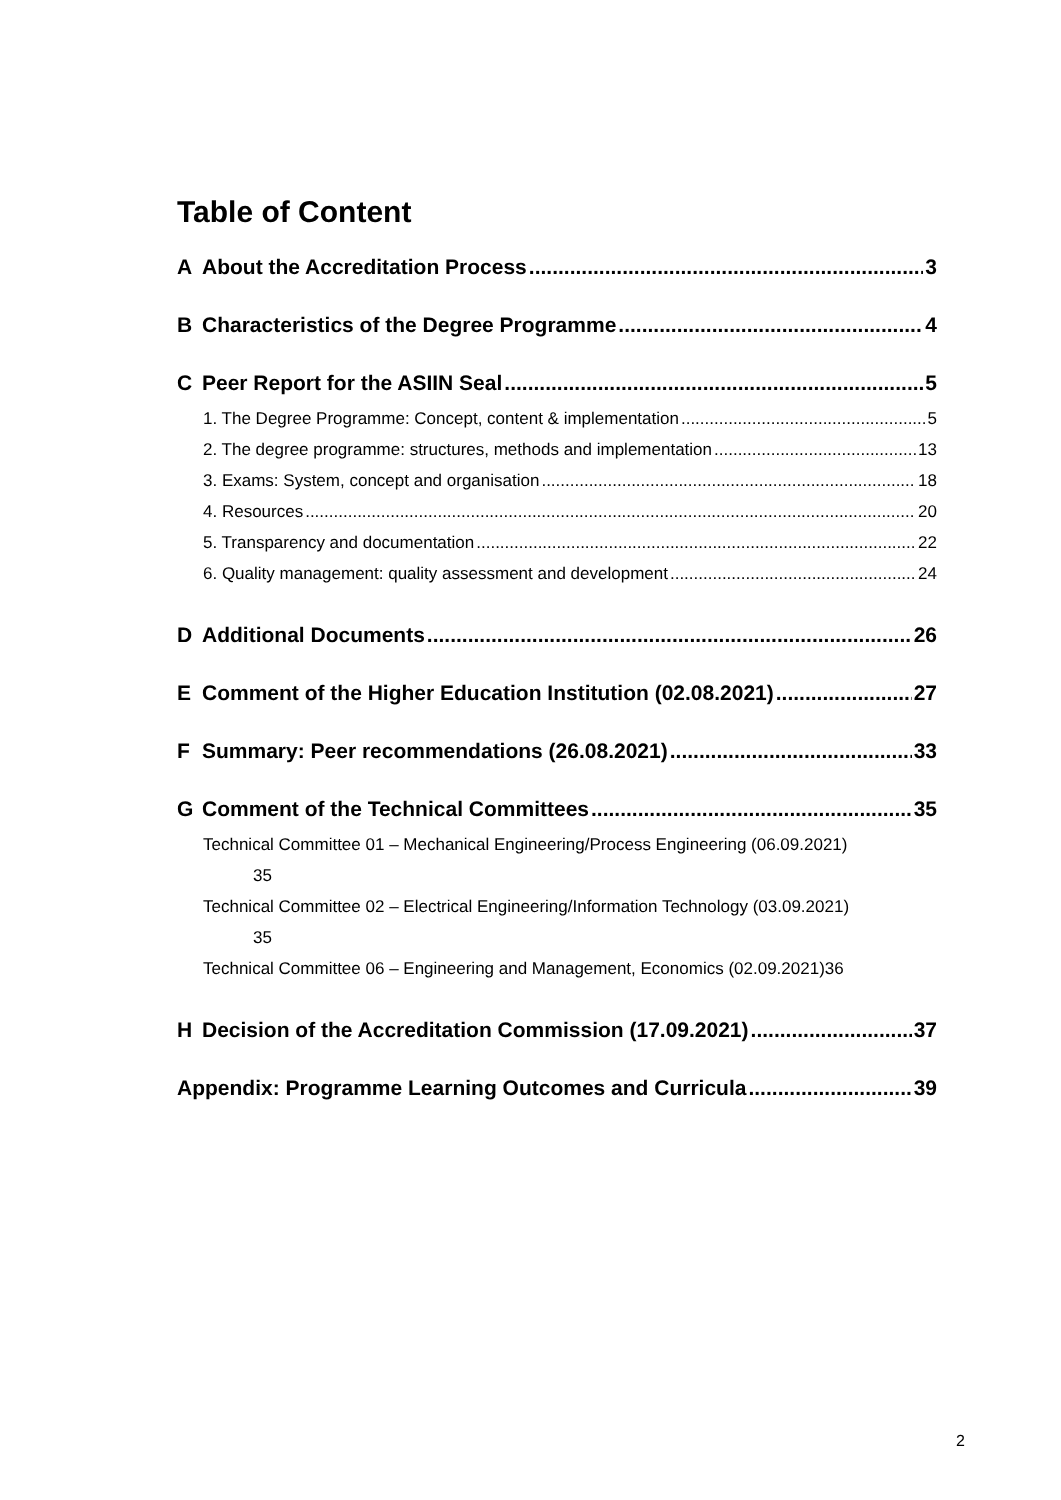Table of Content
A About the Accreditation Process 3
B Characteristics of the Degree Programme 4
C Peer Report for the ASIIN Seal 5
1. The Degree Programme: Concept, content & implementation 5
2. The degree programme: structures, methods and implementation 13
3. Exams: System, concept and organisation 18
4. Resources 20
5. Transparency and documentation 22
6. Quality management: quality assessment and development 24
D Additional Documents 26
E Comment of the Higher Education Institution (02.08.2021) 27
F Summary: Peer recommendations (26.08.2021) 33
G Comment of the Technical Committees 35
Technical Committee 01 – Mechanical Engineering/Process Engineering (06.09.2021)
35
Technical Committee 02 – Electrical Engineering/Information Technology (03.09.2021)
35
Technical Committee 06 – Engineering and Management, Economics (02.09.2021)36
H Decision of the Accreditation Commission (17.09.2021) 37
Appendix: Programme Learning Outcomes and Curricula 39
2